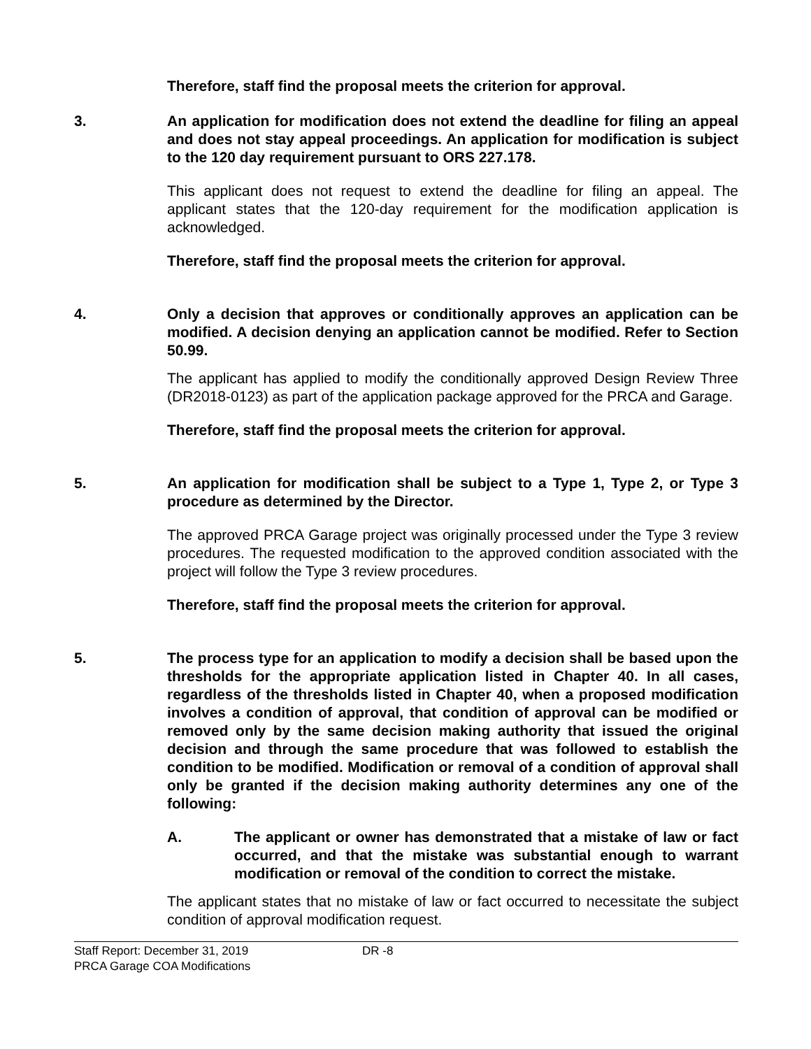Therefore, staff find the proposal meets the criterion for approval.
3. An application for modification does not extend the deadline for filing an appeal and does not stay appeal proceedings. An application for modification is subject to the 120 day requirement pursuant to ORS 227.178.
This applicant does not request to extend the deadline for filing an appeal. The applicant states that the 120-day requirement for the modification application is acknowledged.
Therefore, staff find the proposal meets the criterion for approval.
4. Only a decision that approves or conditionally approves an application can be modified. A decision denying an application cannot be modified. Refer to Section 50.99.
The applicant has applied to modify the conditionally approved Design Review Three (DR2018-0123) as part of the application package approved for the PRCA and Garage.
Therefore, staff find the proposal meets the criterion for approval.
5. An application for modification shall be subject to a Type 1, Type 2, or Type 3 procedure as determined by the Director.
The approved PRCA Garage project was originally processed under the Type 3 review procedures. The requested modification to the approved condition associated with the project will follow the Type 3 review procedures.
Therefore, staff find the proposal meets the criterion for approval.
5. The process type for an application to modify a decision shall be based upon the thresholds for the appropriate application listed in Chapter 40. In all cases, regardless of the thresholds listed in Chapter 40, when a proposed modification involves a condition of approval, that condition of approval can be modified or removed only by the same decision making authority that issued the original decision and through the same procedure that was followed to establish the condition to be modified. Modification or removal of a condition of approval shall only be granted if the decision making authority determines any one of the following:
A. The applicant or owner has demonstrated that a mistake of law or fact occurred, and that the mistake was substantial enough to warrant modification or removal of the condition to correct the mistake.
The applicant states that no mistake of law or fact occurred to necessitate the subject condition of approval modification request.
Staff Report: December 31, 2019 DR -8
PRCA Garage COA Modifications